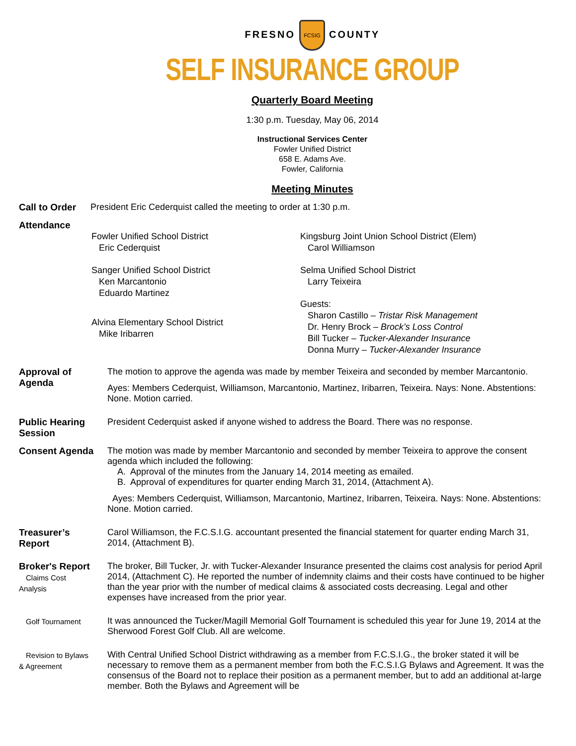FRESNO FCSIG COUNTY
SELF INSURANCE GROUP
Quarterly Board Meeting
1:30 p.m. Tuesday, May 06, 2014
Instructional Services Center
Fowler Unified District
658 E. Adams Ave.
Fowler, California
Meeting Minutes
Call to Order
President Eric Cederquist called the meeting to order at 1:30 p.m.
Attendance
Fowler Unified School District
Eric Cederquist
Sanger Unified School District
Ken Marcantonio
Eduardo Martinez
Alvina Elementary School District
Mike Iribarren
Kingsburg Joint Union School District (Elem)
Carol Williamson
Selma Unified School District
Larry Teixeira
Guests:
Sharon Castillo – Tristar Risk Management
Dr. Henry Brock – Brock’s Loss Control
Bill Tucker – Tucker-Alexander Insurance
Donna Murry – Tucker-Alexander Insurance
Approval of
Agenda
The motion to approve the agenda was made by member Teixeira and seconded by member Marcantonio.
Ayes: Members Cederquist, Williamson, Marcantonio, Martinez, Iribarren, Teixeira. Nays: None. Abstentions: None. Motion carried.
Public Hearing
Session
President Cederquist asked if anyone wished to address the Board. There was no response.
Consent Agenda The motion was made by member Marcantonio and seconded by member Teixeira to approve the consent agenda which included the following:
A. Approval of the minutes from the January 14, 2014 meeting as emailed.
B. Approval of expenditures for quarter ending March 31, 2014, (Attachment A).
Ayes: Members Cederquist, Williamson, Marcantonio, Martinez, Iribarren, Teixeira. Nays: None. Abstentions: None. Motion carried.
Treasurer’s
Report
Carol Williamson, the F.C.S.I.G. accountant presented the financial statement for quarter ending March 31, 2014, (Attachment B).
Broker's Report
Claims Cost
Analysis
The broker, Bill Tucker, Jr. with Tucker-Alexander Insurance presented the claims cost analysis for period April 2014, (Attachment C). He reported the number of indemnity claims and their costs have continued to be higher than the year prior with the number of medical claims & associated costs decreasing. Legal and other expenses have increased from the prior year.
Golf Tournament
It was announced the Tucker/Magill Memorial Golf Tournament is scheduled this year for June 19, 2014 at the Sherwood Forest Golf Club. All are welcome.
Revision to Bylaws
& Agreement
With Central Unified School District withdrawing as a member from F.C.S.I.G., the broker stated it will be necessary to remove them as a permanent member from both the F.C.S.I.G Bylaws and Agreement. It was the consensus of the Board not to replace their position as a permanent member, but to add an additional at-large member. Both the Bylaws and Agreement will be